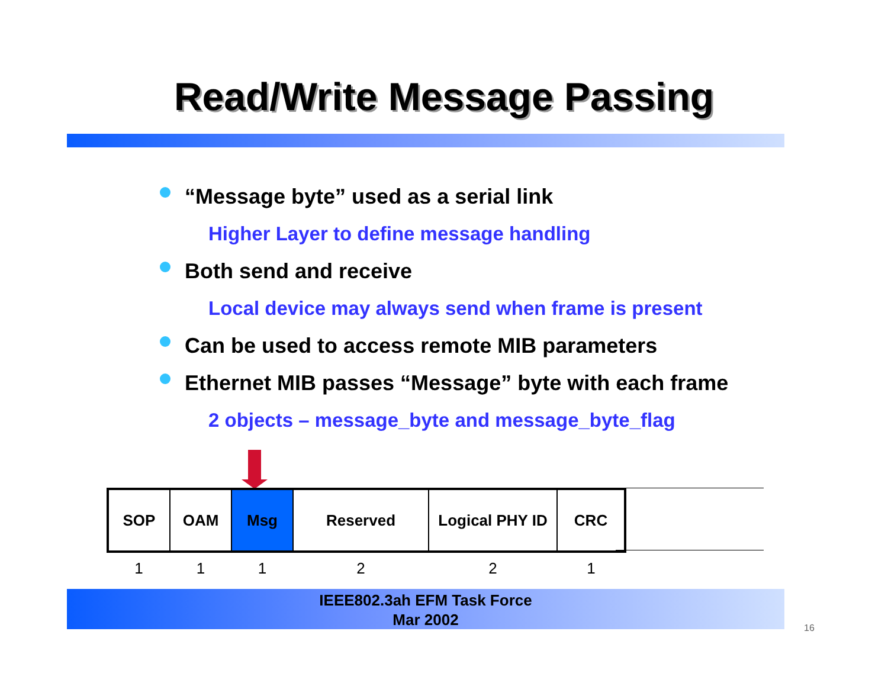Read/Write Message Passing
“Message byte” used as a serial link
Higher Layer to define message handling
Both send and receive
Local device may always send when frame is present
Can be used to access remote MIB parameters
Ethernet MIB passes “Message” byte with each frame
2 objects – message_byte and message_byte_flag
| SOP | OAM | Msg | Reserved | Logical PHY ID | CRC |
| 1 | 1 | 1 | 2 | 2 | 1 |
IEEE802.3ah EFM Task Force
Mar 2002
16